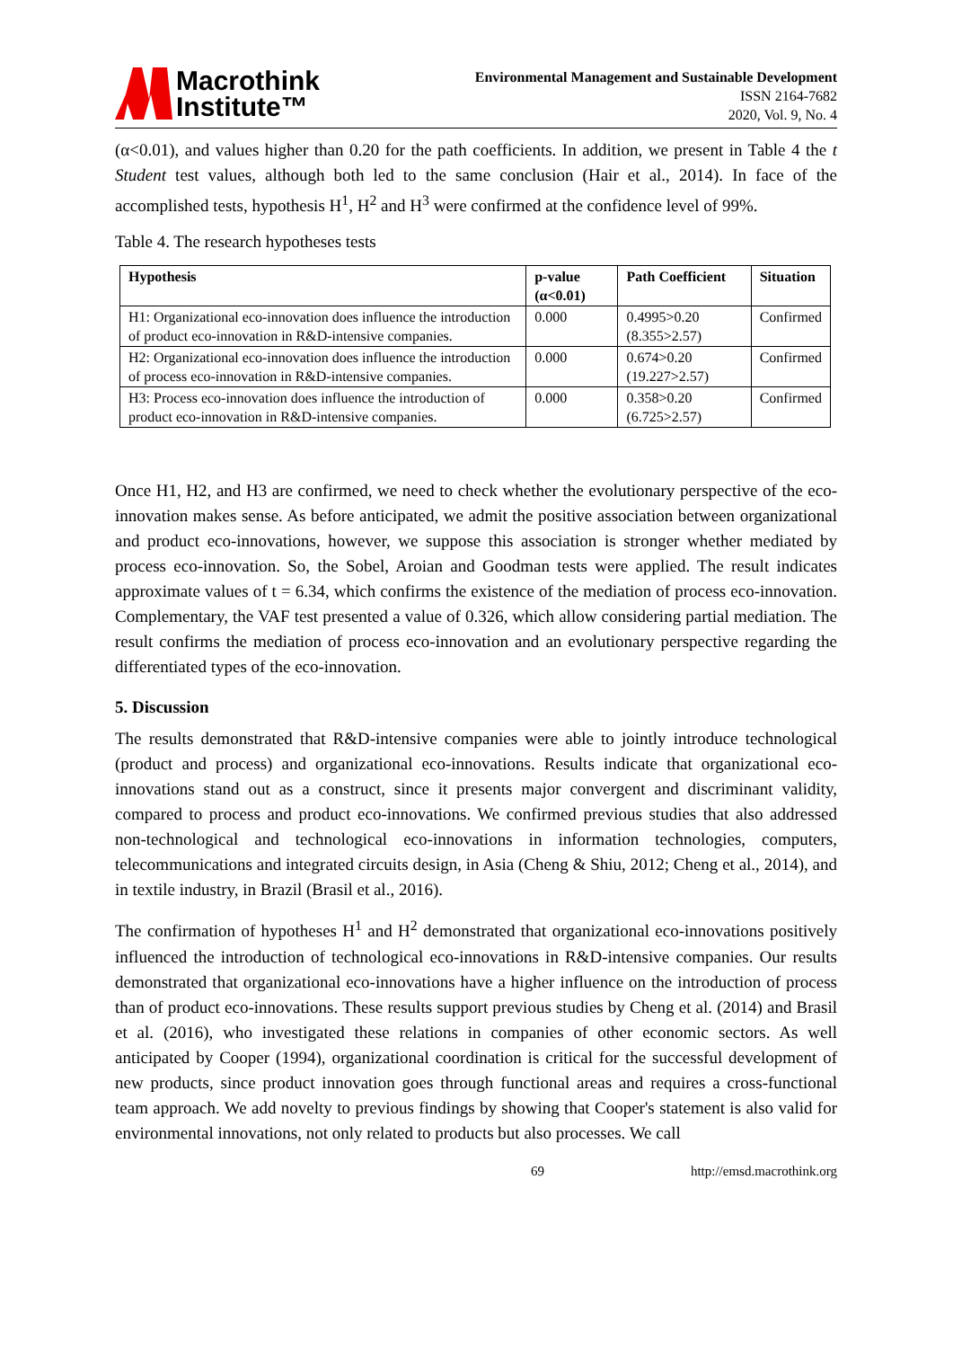Macrothink
Institute™
Environmental Management and Sustainable Development
ISSN 2164-7682
2020, Vol. 9, No. 4
(α<0.01), and values higher than 0.20 for the path coefficients. In addition, we present in Table 4 the t Student test values, although both led to the same conclusion (Hair et al., 2014). In face of the accomplished tests, hypothesis H<sup>1</sup>, H<sup>2</sup> and H<sup>3</sup> were confirmed at the confidence level of 99%.
Table 4. The research hypotheses tests
| Hypothesis | p-value (α<0.01) | Path Coefficient | Situation |
| --- | --- | --- | --- |
| H1: Organizational eco-innovation does influence the introduction of product eco-innovation in R&D-intensive companies. | 0.000 | 0.4995>0.20 (8.355>2.57) | Confirmed |
| H2: Organizational eco-innovation does influence the introduction of process eco-innovation in R&D-intensive companies. | 0.000 | 0.674>0.20 (19.227>2.57) | Confirmed |
| H3: Process eco-innovation does influence the introduction of product eco-innovation in R&D-intensive companies. | 0.000 | 0.358>0.20 (6.725>2.57) | Confirmed |
Once H1, H2, and H3 are confirmed, we need to check whether the evolutionary perspective of the eco-innovation makes sense. As before anticipated, we admit the positive association between organizational and product eco-innovations, however, we suppose this association is stronger whether mediated by process eco-innovation. So, the Sobel, Aroian and Goodman tests were applied. The result indicates approximate values of t = 6.34, which confirms the existence of the mediation of process eco-innovation. Complementary, the VAF test presented a value of 0.326, which allow considering partial mediation. The result confirms the mediation of process eco-innovation and an evolutionary perspective regarding the differentiated types of the eco-innovation.
5. Discussion
The results demonstrated that R&D-intensive companies were able to jointly introduce technological (product and process) and organizational eco-innovations. Results indicate that organizational eco-innovations stand out as a construct, since it presents major convergent and discriminant validity, compared to process and product eco-innovations. We confirmed previous studies that also addressed non-technological and technological eco-innovations in information technologies, computers, telecommunications and integrated circuits design, in Asia (Cheng & Shiu, 2012; Cheng et al., 2014), and in textile industry, in Brazil (Brasil et al., 2016).
The confirmation of hypotheses H<sup>1</sup> and H<sup>2</sup> demonstrated that organizational eco-innovations positively influenced the introduction of technological eco-innovations in R&D-intensive companies. Our results demonstrated that organizational eco-innovations have a higher influence on the introduction of process than of product eco-innovations. These results support previous studies by Cheng et al. (2014) and Brasil et al. (2016), who investigated these relations in companies of other economic sectors. As well anticipated by Cooper (1994), organizational coordination is critical for the successful development of new products, since product innovation goes through functional areas and requires a cross-functional team approach. We add novelty to previous findings by showing that Cooper's statement is also valid for environmental innovations, not only related to products but also processes. We call
69 http://emsd.macrothink.org